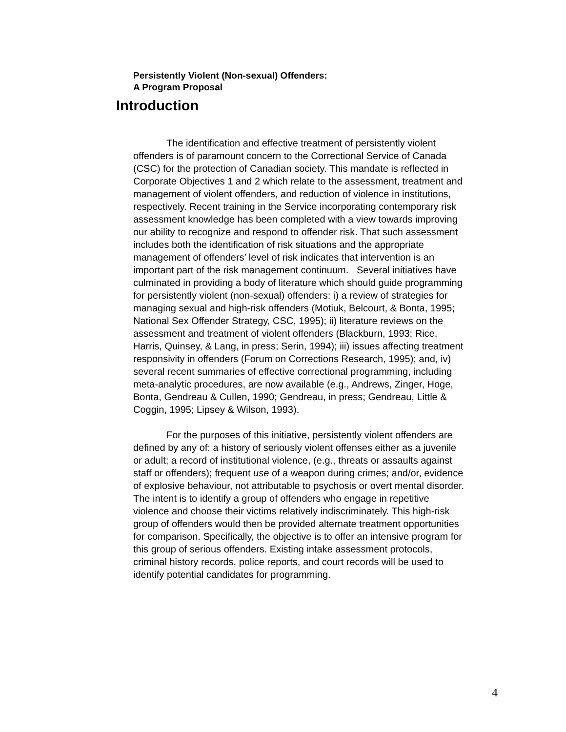Persistently Violent (Non-sexual) Offenders:
A Program Proposal
Introduction
The identification and effective treatment of persistently violent offenders is of paramount concern to the Correctional Service of Canada (CSC) for the protection of Canadian society. This mandate is reflected in Corporate Objectives 1 and 2 which relate to the assessment, treatment and management of violent offenders, and reduction of violence in institutions, respectively. Recent training in the Service incorporating contemporary risk assessment knowledge has been completed with a view towards improving our ability to recognize and respond to offender risk. That such assessment includes both the identification of risk situations and the appropriate management of offenders’ level of risk indicates that intervention is an important part of the risk management continuum. Several initiatives have culminated in providing a body of literature which should guide programming for persistently violent (non-sexual) offenders: i) a review of strategies for managing sexual and high-risk offenders (Motiuk, Belcourt, & Bonta, 1995; National Sex Offender Strategy, CSC, 1995); ii) literature reviews on the assessment and treatment of violent offenders (Blackburn, 1993; Rice, Harris, Quinsey, & Lang, in press; Serin, 1994); iii) issues affecting treatment responsivity in offenders (Forum on Corrections Research, 1995); and, iv) several recent summaries of effective correctional programming, including meta-analytic procedures, are now available (e.g., Andrews, Zinger, Hoge, Bonta, Gendreau & Cullen, 1990; Gendreau, in press; Gendreau, Little & Coggin, 1995; Lipsey & Wilson, 1993).
For the purposes of this initiative, persistently violent offenders are defined by any of: a history of seriously violent offenses either as a juvenile or adult; a record of institutional violence, (e.g., threats or assaults against staff or offenders); frequent use of a weapon during crimes; and/or, evidence of explosive behaviour, not attributable to psychosis or overt mental disorder. The intent is to identify a group of offenders who engage in repetitive violence and choose their victims relatively indiscriminately. This high-risk group of offenders would then be provided alternate treatment opportunities for comparison. Specifically, the objective is to offer an intensive program for this group of serious offenders. Existing intake assessment protocols, criminal history records, police reports, and court records will be used to identify potential candidates for programming.
4